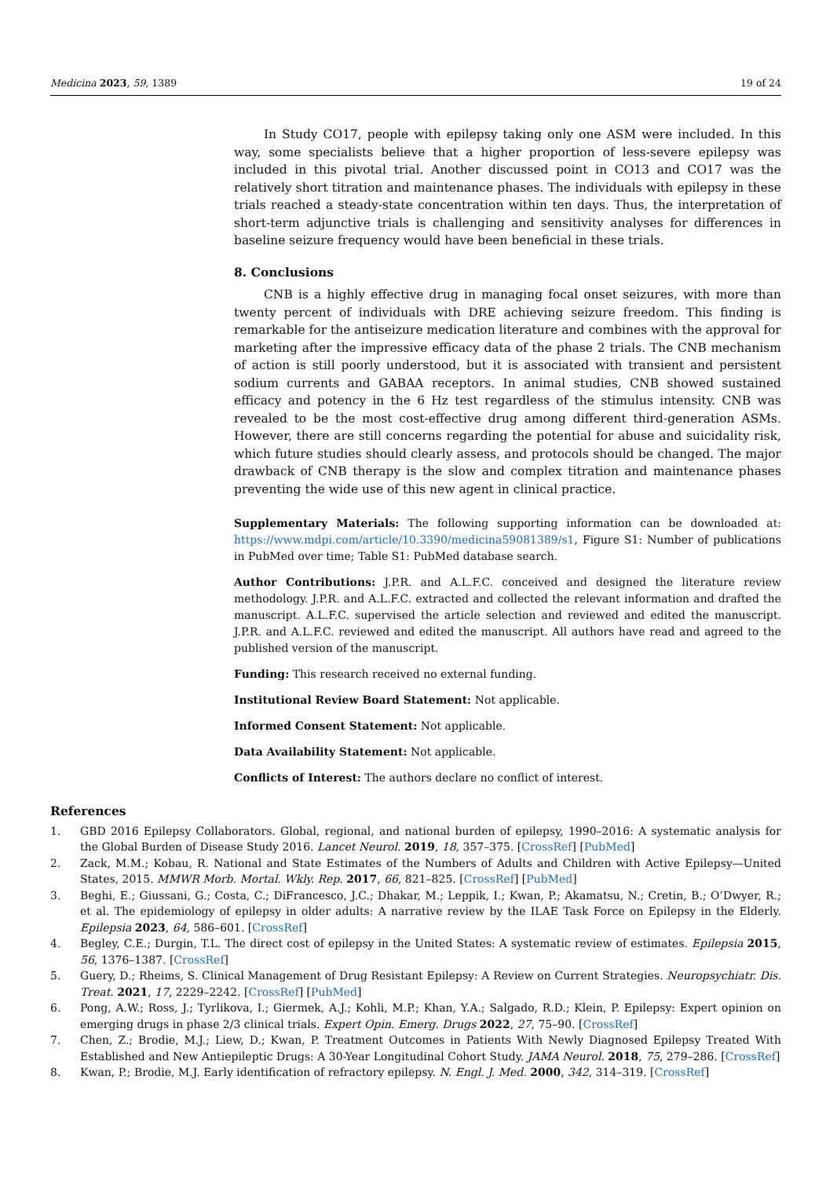Medicina 2023, 59, 1389 19 of 24
In Study CO17, people with epilepsy taking only one ASM were included. In this way, some specialists believe that a higher proportion of less-severe epilepsy was included in this pivotal trial. Another discussed point in CO13 and CO17 was the relatively short titration and maintenance phases. The individuals with epilepsy in these trials reached a steady-state concentration within ten days. Thus, the interpretation of short-term adjunctive trials is challenging and sensitivity analyses for differences in baseline seizure frequency would have been beneficial in these trials.
8. Conclusions
CNB is a highly effective drug in managing focal onset seizures, with more than twenty percent of individuals with DRE achieving seizure freedom. This finding is remarkable for the antiseizure medication literature and combines with the approval for marketing after the impressive efficacy data of the phase 2 trials. The CNB mechanism of action is still poorly understood, but it is associated with transient and persistent sodium currents and GABAA receptors. In animal studies, CNB showed sustained efficacy and potency in the 6 Hz test regardless of the stimulus intensity. CNB was revealed to be the most cost-effective drug among different third-generation ASMs. However, there are still concerns regarding the potential for abuse and suicidality risk, which future studies should clearly assess, and protocols should be changed. The major drawback of CNB therapy is the slow and complex titration and maintenance phases preventing the wide use of this new agent in clinical practice.
Supplementary Materials: The following supporting information can be downloaded at: https://www.mdpi.com/article/10.3390/medicina59081389/s1, Figure S1: Number of publications in PubMed over time; Table S1: PubMed database search.
Author Contributions: J.P.R. and A.L.F.C. conceived and designed the literature review methodology. J.P.R. and A.L.F.C. extracted and collected the relevant information and drafted the manuscript. A.L.F.C. supervised the article selection and reviewed and edited the manuscript. J.P.R. and A.L.F.C. reviewed and edited the manuscript. All authors have read and agreed to the published version of the manuscript.
Funding: This research received no external funding.
Institutional Review Board Statement: Not applicable.
Informed Consent Statement: Not applicable.
Data Availability Statement: Not applicable.
Conflicts of Interest: The authors declare no conflict of interest.
References
1. GBD 2016 Epilepsy Collaborators. Global, regional, and national burden of epilepsy, 1990–2016: A systematic analysis for the Global Burden of Disease Study 2016. Lancet Neurol. 2019, 18, 357–375. [CrossRef] [PubMed]
2. Zack, M.M.; Kobau, R. National and State Estimates of the Numbers of Adults and Children with Active Epilepsy—United States, 2015. MMWR Morb. Mortal. Wkly. Rep. 2017, 66, 821–825. [CrossRef] [PubMed]
3. Beghi, E.; Giussani, G.; Costa, C.; DiFrancesco, J.C.; Dhakar, M.; Leppik, I.; Kwan, P.; Akamatsu, N.; Cretin, B.; O’Dwyer, R.; et al. The epidemiology of epilepsy in older adults: A narrative review by the ILAE Task Force on Epilepsy in the Elderly. Epilepsia 2023, 64, 586–601. [CrossRef]
4. Begley, C.E.; Durgin, T.L. The direct cost of epilepsy in the United States: A systematic review of estimates. Epilepsia 2015, 56, 1376–1387. [CrossRef]
5. Guery, D.; Rheims, S. Clinical Management of Drug Resistant Epilepsy: A Review on Current Strategies. Neuropsychiatr. Dis. Treat. 2021, 17, 2229–2242. [CrossRef] [PubMed]
6. Pong, A.W.; Ross, J.; Tyrlikova, I.; Giermek, A.J.; Kohli, M.P.; Khan, Y.A.; Salgado, R.D.; Klein, P. Epilepsy: Expert opinion on emerging drugs in phase 2/3 clinical trials. Expert Opin. Emerg. Drugs 2022, 27, 75–90. [CrossRef]
7. Chen, Z.; Brodie, M.J.; Liew, D.; Kwan, P. Treatment Outcomes in Patients With Newly Diagnosed Epilepsy Treated With Established and New Antiepileptic Drugs: A 30-Year Longitudinal Cohort Study. JAMA Neurol. 2018, 75, 279–286. [CrossRef]
8. Kwan, P.; Brodie, M.J. Early identification of refractory epilepsy. N. Engl. J. Med. 2000, 342, 314–319. [CrossRef]